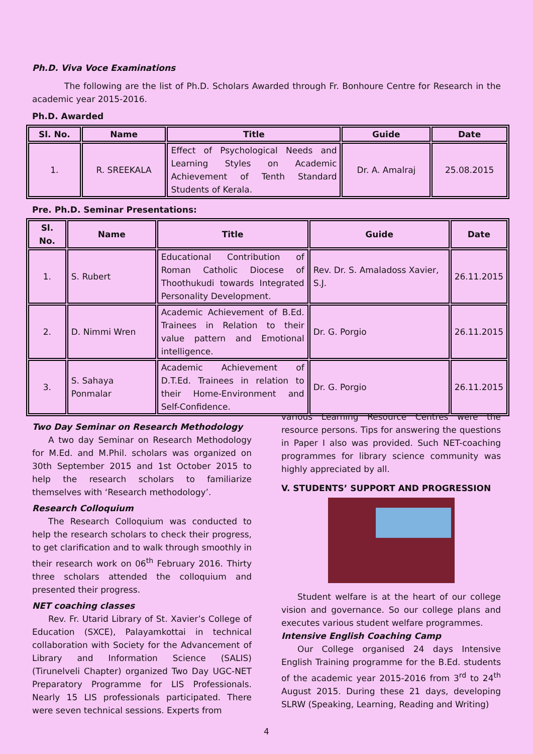Ph.D. Viva Voce Examinations
The following are the list of Ph.D. Scholars Awarded through Fr. Bonhoure Centre for Research in the academic year 2015-2016.
Ph.D. Awarded
| Sl. No. | Name | Title | Guide | Date |
| --- | --- | --- | --- | --- |
| 1. | R. SREEKALA | Effect of Psychological Needs and Learning Styles on Academic Achievement of Tenth Standard Students of Kerala. | Dr. A. Amalraj | 25.08.2015 |
Pre. Ph.D. Seminar Presentations:
| Sl. No. | Name | Title | Guide | Date |
| --- | --- | --- | --- | --- |
| 1. | S. Rubert | Educational Contribution of Roman Catholic Diocese of Thoothukudi towards Integrated Personality Development. | Rev. Dr. S. Amaladoss Xavier, S.J. | 26.11.2015 |
| 2. | D. Nimmi Wren | Academic Achievement of B.Ed. Trainees in Relation to their value pattern and Emotional intelligence. | Dr. G. Porgio | 26.11.2015 |
| 3. | S. Sahaya Ponmalar | Academic Achievement of D.T.Ed. Trainees in relation to their Home-Environment and Self-Confidence. | Dr. G. Porgio | 26.11.2015 |
Two Day Seminar on Research Methodology
A two day Seminar on Research Methodology for M.Ed. and M.Phil. scholars was organized on 30th September 2015 and 1st October 2015 to help the research scholars to familiarize themselves with ‘Research methodology’.
Research Colloquium
The Research Colloquium was conducted to help the research scholars to check their progress, to get clarification and to walk through smoothly in their research work on 06<sup>th</sup> February 2016. Thirty three scholars attended the colloquium and presented their progress.
NET coaching classes
Rev. Fr. Utarid Library of St. Xavier’s College of Education (SXCE), Palayamkottai in technical collaboration with Society for the Advancement of Library and Information Science (SALIS) (Tirunelveli Chapter) organized Two Day UGC-NET Preparatory Programme for LIS Professionals. Nearly 15 LIS professionals participated. There were seven technical sessions. Experts from
various Learning Resource Centres were the resource persons. Tips for answering the questions in Paper I also was provided. Such NET-coaching programmes for library science community was highly appreciated by all.
V. STUDENTS’ SUPPORT AND PROGRESSION
Student welfare is at the heart of our college vision and governance. So our college plans and executes various student welfare programmes.
Intensive English Coaching Camp
Our College organised 24 days Intensive English Training programme for the B.Ed. students of the academic year 2015-2016 from 3<sup>rd</sup> to 24<sup>th</sup> August 2015. During these 21 days, developing SLRW (Speaking, Learning, Reading and Writing)
4